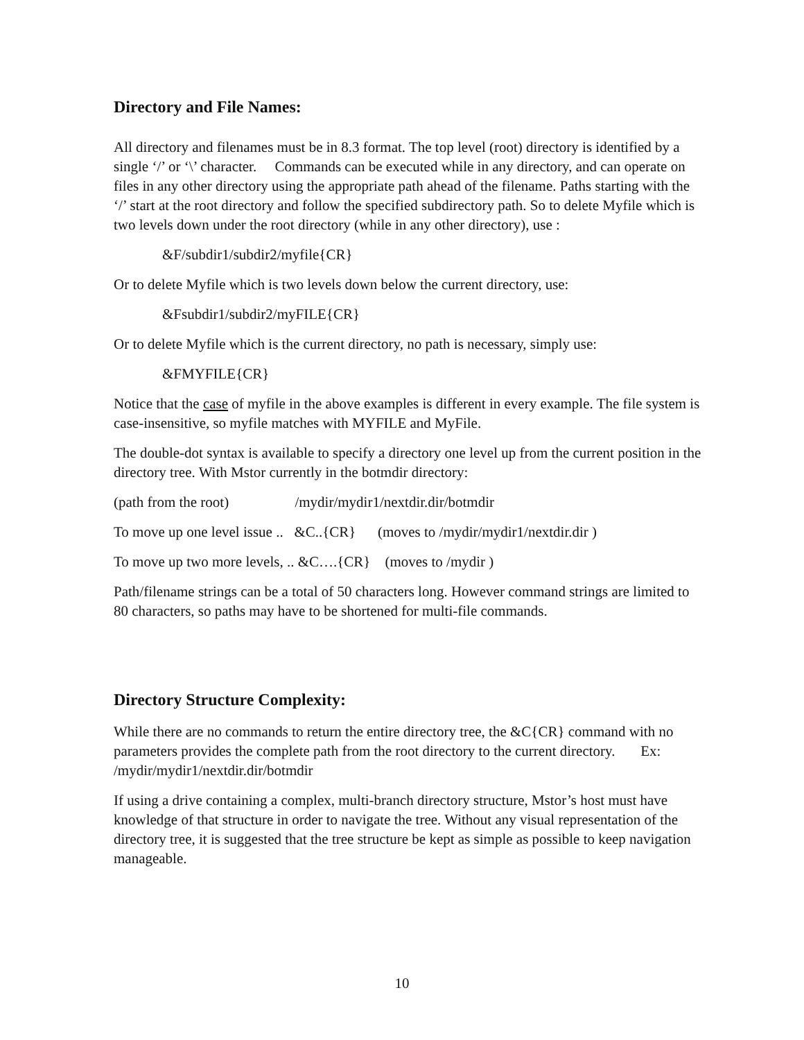Directory and File Names:
All directory and filenames must be in 8.3 format. The top level (root) directory is identified by a single ‘/’ or ‘\’ character. Commands can be executed while in any directory, and can operate on files in any other directory using the appropriate path ahead of the filename. Paths starting with the ‘/’ start at the root directory and follow the specified subdirectory path. So to delete Myfile which is two levels down under the root directory (while in any other directory), use :
&F/subdir1/subdir2/myfile{CR}
Or to delete Myfile which is two levels down below the current directory, use:
&Fsubdir1/subdir2/myFILE{CR}
Or to delete Myfile which is the current directory, no path is necessary, simply use:
&FMYFILE{CR}
Notice that the case of myfile in the above examples is different in every example. The file system is case-insensitive, so myfile matches with MYFILE and MyFile.
The double-dot syntax is available to specify a directory one level up from the current position in the directory tree. With Mstor currently in the botmdir directory:
(path from the root) /mydir/mydir1/nextdir.dir/botmdir
To move up one level issue .. &C..{CR} (moves to /mydir/mydir1/nextdir.dir )
To move up two more levels, .. &C….{CR} (moves to /mydir )
Path/filename strings can be a total of 50 characters long. However command strings are limited to 80 characters, so paths may have to be shortened for multi-file commands.
Directory Structure Complexity:
While there are no commands to return the entire directory tree, the &C{CR} command with no parameters provides the complete path from the root directory to the current directory. Ex: /mydir/mydir1/nextdir.dir/botmdir
If using a drive containing a complex, multi-branch directory structure, Mstor’s host must have knowledge of that structure in order to navigate the tree. Without any visual representation of the directory tree, it is suggested that the tree structure be kept as simple as possible to keep navigation manageable.
10